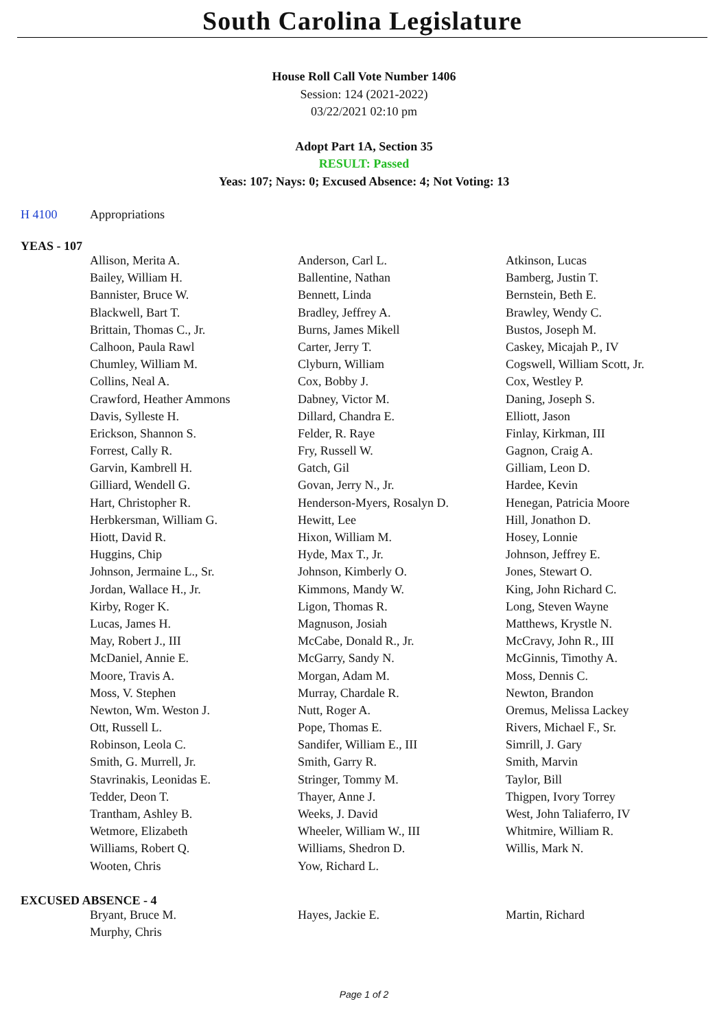South Carolina Legislature
House Roll Call Vote Number 1406
Session: 124 (2021-2022)
03/22/2021 02:10 pm
Adopt Part 1A, Section 35
RESULT: Passed
Yeas: 107; Nays: 0; Excused Absence: 4; Not Voting: 13
H 4100 Appropriations
YEAS - 107
| Allison, Merita A. | Anderson, Carl L. | Atkinson, Lucas |
| Bailey, William H. | Ballentine, Nathan | Bamberg, Justin T. |
| Bannister, Bruce W. | Bennett, Linda | Bernstein, Beth E. |
| Blackwell, Bart T. | Bradley, Jeffrey A. | Brawley, Wendy C. |
| Brittain, Thomas C., Jr. | Burns, James Mikell | Bustos, Joseph M. |
| Calhoon, Paula Rawl | Carter, Jerry T. | Caskey, Micajah P., IV |
| Chumley, William M. | Clyburn, William | Cogswell, William Scott, Jr. |
| Collins, Neal A. | Cox, Bobby J. | Cox, Westley P. |
| Crawford, Heather Ammons | Dabney, Victor M. | Daning, Joseph S. |
| Davis, Sylleste H. | Dillard, Chandra E. | Elliott, Jason |
| Erickson, Shannon S. | Felder, R. Raye | Finlay, Kirkman, III |
| Forrest, Cally R. | Fry, Russell W. | Gagnon, Craig A. |
| Garvin, Kambrell H. | Gatch, Gil | Gilliam, Leon D. |
| Gilliard, Wendell G. | Govan, Jerry N., Jr. | Hardee, Kevin |
| Hart, Christopher R. | Henderson-Myers, Rosalyn D. | Henegan, Patricia Moore |
| Herbkersman, William G. | Hewitt, Lee | Hill, Jonathon D. |
| Hiott, David R. | Hixon, William M. | Hosey, Lonnie |
| Huggins, Chip | Hyde, Max T., Jr. | Johnson, Jeffrey E. |
| Johnson, Jermaine L., Sr. | Johnson, Kimberly O. | Jones, Stewart O. |
| Jordan, Wallace H., Jr. | Kimmons, Mandy W. | King, John Richard C. |
| Kirby, Roger K. | Ligon, Thomas R. | Long, Steven Wayne |
| Lucas, James H. | Magnuson, Josiah | Matthews, Krystle N. |
| May, Robert J., III | McCabe, Donald R., Jr. | McCravy, John R., III |
| McDaniel, Annie E. | McGarry, Sandy N. | McGinnis, Timothy A. |
| Moore, Travis A. | Morgan, Adam M. | Moss, Dennis C. |
| Moss, V. Stephen | Murray, Chardale R. | Newton, Brandon |
| Newton, Wm. Weston J. | Nutt, Roger A. | Oremus, Melissa Lackey |
| Ott, Russell L. | Pope, Thomas E. | Rivers, Michael F., Sr. |
| Robinson, Leola C. | Sandifer, William E., III | Simrill, J. Gary |
| Smith, G. Murrell, Jr. | Smith, Garry R. | Smith, Marvin |
| Stavrinakis, Leonidas E. | Stringer, Tommy M. | Taylor, Bill |
| Tedder, Deon T. | Thayer, Anne J. | Thigpen, Ivory Torrey |
| Trantham, Ashley B. | Weeks, J. David | West, John Taliaferro, IV |
| Wetmore, Elizabeth | Wheeler, William W., III | Whitmire, William R. |
| Williams, Robert Q. | Williams, Shedron D. | Willis, Mark N. |
| Wooten, Chris | Yow, Richard L. | |
EXCUSED ABSENCE - 4
| Bryant, Bruce M. | Hayes, Jackie E. | Martin, Richard |
| Murphy, Chris | | |
Page 1 of 2